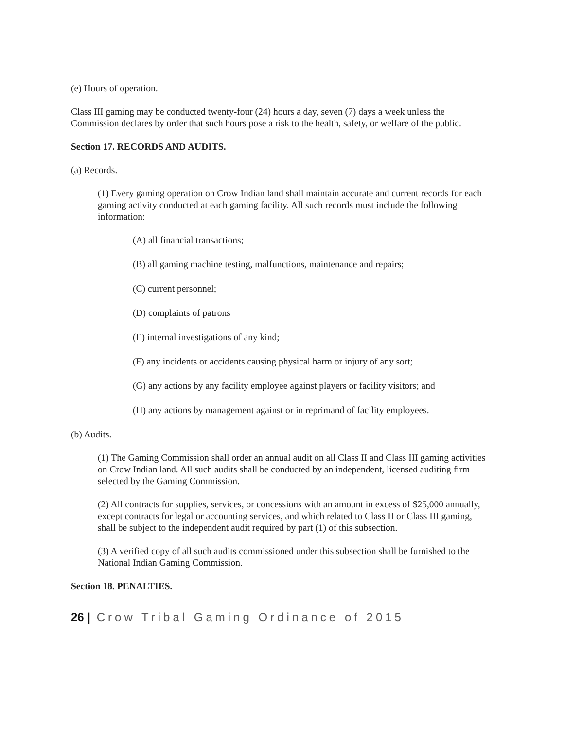(e) Hours of operation.
Class III gaming may be conducted twenty-four (24) hours a day, seven (7) days a week unless the Commission declares by order that such hours pose a risk to the health, safety, or welfare of the public.
Section 17. RECORDS AND AUDITS.
(a) Records.
(1) Every gaming operation on Crow Indian land shall maintain accurate and current records for each gaming activity conducted at each gaming facility. All such records must include the following information:
(A) all financial transactions;
(B) all gaming machine testing, malfunctions, maintenance and repairs;
(C) current personnel;
(D) complaints of patrons
(E) internal investigations of any kind;
(F) any incidents or accidents causing physical harm or injury of any sort;
(G) any actions by any facility employee against players or facility visitors; and
(H) any actions by management against or in reprimand of facility employees.
(b) Audits.
(1) The Gaming Commission shall order an annual audit on all Class II and Class III gaming activities on Crow Indian land. All such audits shall be conducted by an independent, licensed auditing firm selected by the Gaming Commission.
(2) All contracts for supplies, services, or concessions with an amount in excess of $25,000 annually, except contracts for legal or accounting services, and which related to Class II or Class III gaming, shall be subject to the independent audit required by part (1) of this subsection.
(3) A verified copy of all such audits commissioned under this subsection shall be furnished to the National Indian Gaming Commission.
Section 18. PENALTIES.
26 | Crow Tribal Gaming Ordinance of 2015